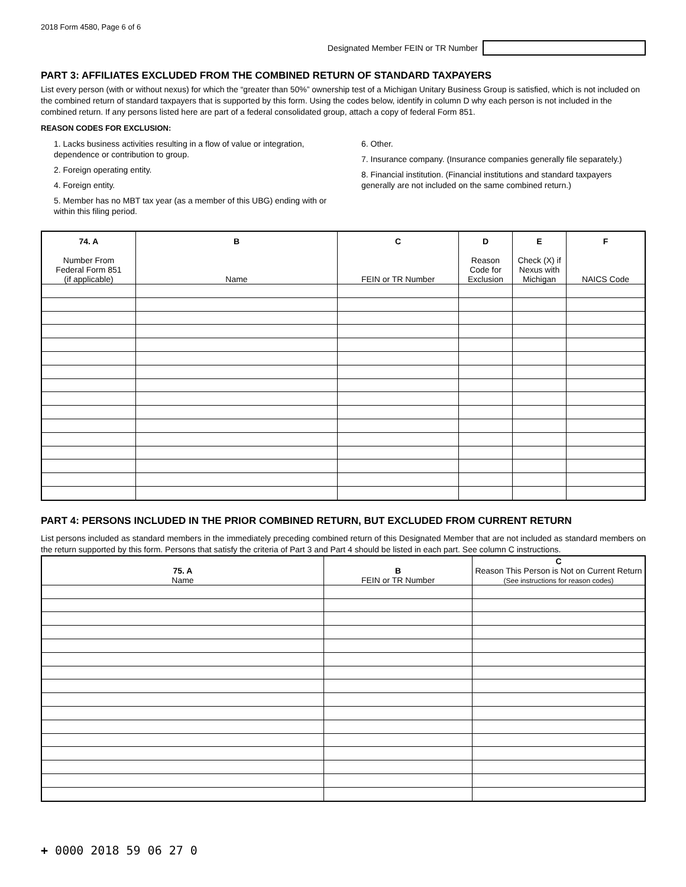2018 Form 4580, Page 6 of 6
Designated Member FEIN or TR Number
PART 3: AFFILIATES EXCLUDED FROM THE COMBINED RETURN OF STANDARD TAXPAYERS
List every person (with or without nexus) for which the “greater than 50%” ownership test of a Michigan Unitary Business Group is satisfied, which is not included on the combined return of standard taxpayers that is supported by this form. Using the codes below, identify in column D why each person is not included in the combined return. If any persons listed here are part of a federal consolidated group, attach a copy of federal Form 851.
REASON CODES FOR EXCLUSION:
1. Lacks business activities resulting in a flow of value or integration, dependence or contribution to group.
2. Foreign operating entity.
4. Foreign entity.
5. Member has no MBT tax year (as a member of this UBG) ending with or within this filing period.
6. Other.
7. Insurance company. (Insurance companies generally file separately.)
8. Financial institution. (Financial institutions and standard taxpayers generally are not included on the same combined return.)
| 74. A Number From Federal Form 851 (if applicable) | B Name | C FEIN or TR Number | D Reason Code for Exclusion | E Check (X) if Nexus with Michigan | F NAICS Code |
| --- | --- | --- | --- | --- | --- |
PART 4: PERSONS INCLUDED IN THE PRIOR COMBINED RETURN, BUT EXCLUDED FROM CURRENT RETURN
List persons included as standard members in the immediately preceding combined return of this Designated Member that are not included as standard members on the return supported by this form. Persons that satisfy the criteria of Part 3 and Part 4 should be listed in each part. See column C instructions.
| 75. A Name | B FEIN or TR Number | C Reason This Person is Not on Current Return (See instructions for reason codes) |
| --- | --- | --- |
+ 0000 2018 59 06 27 0